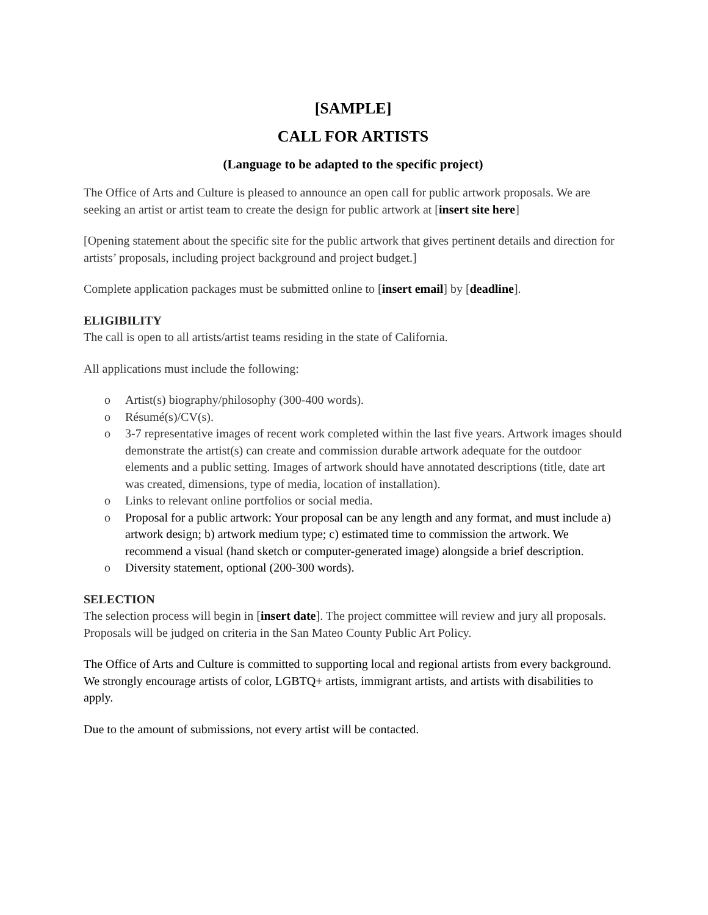[SAMPLE]
CALL FOR ARTISTS
(Language to be adapted to the specific project)
The Office of Arts and Culture is pleased to announce an open call for public artwork proposals. We are seeking an artist or artist team to create the design for public artwork at [insert site here]
[Opening statement about the specific site for the public artwork that gives pertinent details and direction for artists’ proposals, including project background and project budget.]
Complete application packages must be submitted online to [insert email] by [deadline].
ELIGIBILITY
The call is open to all artists/artist teams residing in the state of California.
All applications must include the following:
o Artist(s) biography/philosophy (300-400 words).
o Résumé(s)/CV(s).
o 3-7 representative images of recent work completed within the last five years. Artwork images should demonstrate the artist(s) can create and commission durable artwork adequate for the outdoor elements and a public setting. Images of artwork should have annotated descriptions (title, date art was created, dimensions, type of media, location of installation).
o Links to relevant online portfolios or social media.
o Proposal for a public artwork: Your proposal can be any length and any format, and must include a) artwork design; b) artwork medium type; c) estimated time to commission the artwork. We recommend a visual (hand sketch or computer-generated image) alongside a brief description.
o Diversity statement, optional (200-300 words).
SELECTION
The selection process will begin in [insert date]. The project committee will review and jury all proposals. Proposals will be judged on criteria in the San Mateo County Public Art Policy.
The Office of Arts and Culture is committed to supporting local and regional artists from every background. We strongly encourage artists of color, LGBTQ+ artists, immigrant artists, and artists with disabilities to apply.
Due to the amount of submissions, not every artist will be contacted.